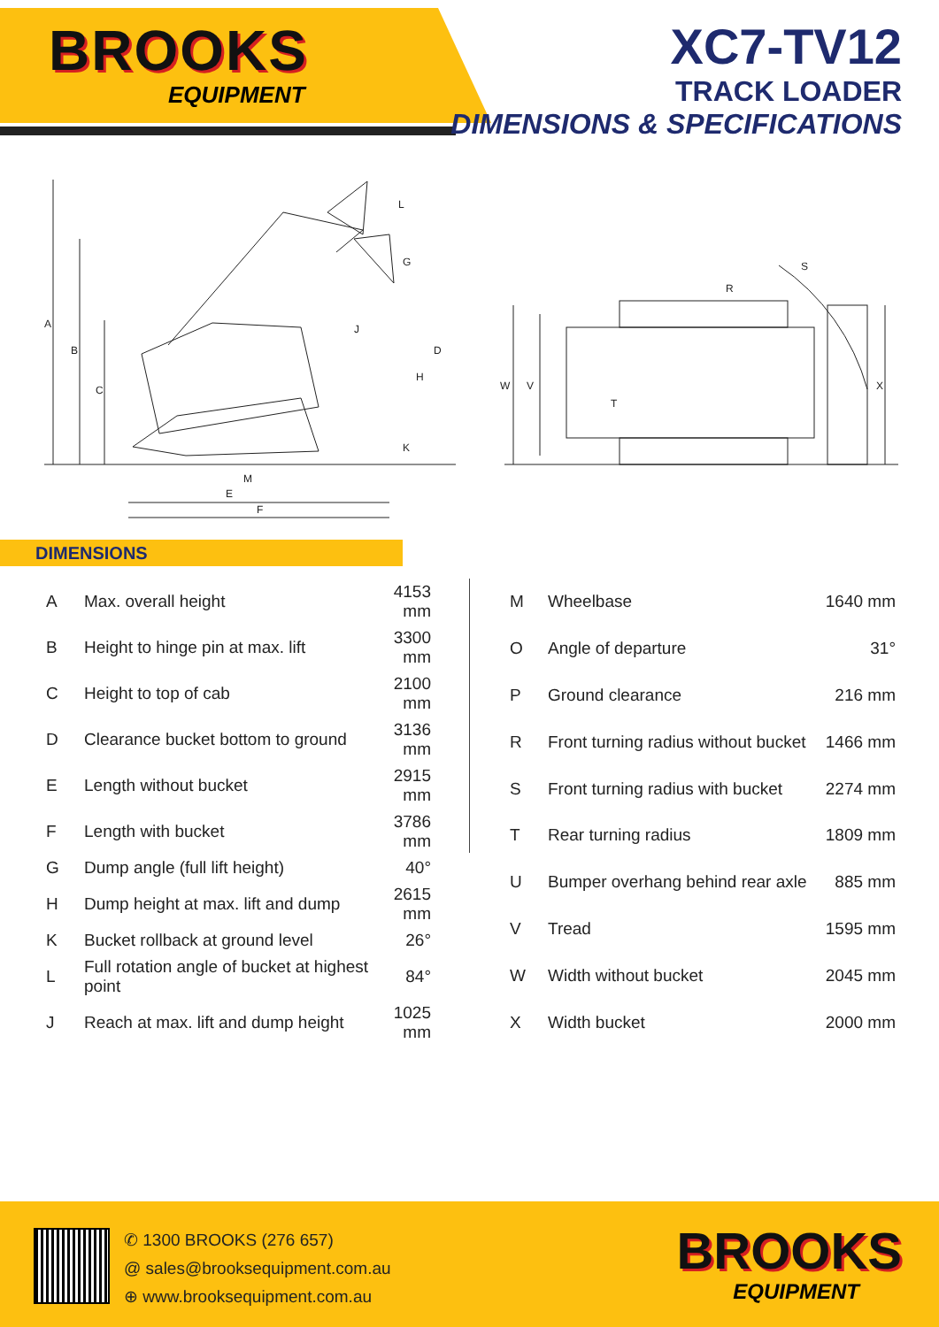BROOKS
EQUIPMENT
XC7-TV12
TRACK LOADER
DIMENSIONS & SPECIFICATIONS
A
B
C
D
H
J
G
L
K
M
E
F
R
S
W
V
X
T
DIMENSIONS
| A | Max. overall height | 4153 mm |
| B | Height to hinge pin at max. lift | 3300 mm |
| C | Height to top of cab | 2100 mm |
| D | Clearance bucket bottom to ground | 3136 mm |
| E | Length without bucket | 2915 mm |
| F | Length with bucket | 3786 mm |
| G | Dump angle (full lift height) | 40° |
| H | Dump height at max. lift and dump | 2615 mm |
| K | Bucket rollback at ground level | 26° |
| L | Full rotation angle of bucket at highest point | 84° |
| J | Reach at max. lift and dump height | 1025 mm |
| M | Wheelbase | 1640 mm |
| O | Angle of departure | 31° |
| P | Ground clearance | 216 mm |
| R | Front turning radius without bucket | 1466 mm |
| S | Front turning radius with bucket | 2274 mm |
| T | Rear turning radius | 1809 mm |
| U | Bumper overhang behind rear axle | 885 mm |
| V | Tread | 1595 mm |
| W | Width without bucket | 2045 mm |
| X | Width bucket | 2000 mm |
✆ 1300 BROOKS (276 657)
@ sales@brooksequipment.com.au
⊕ www.brooksequipment.com.au
BROOKS
EQUIPMENT